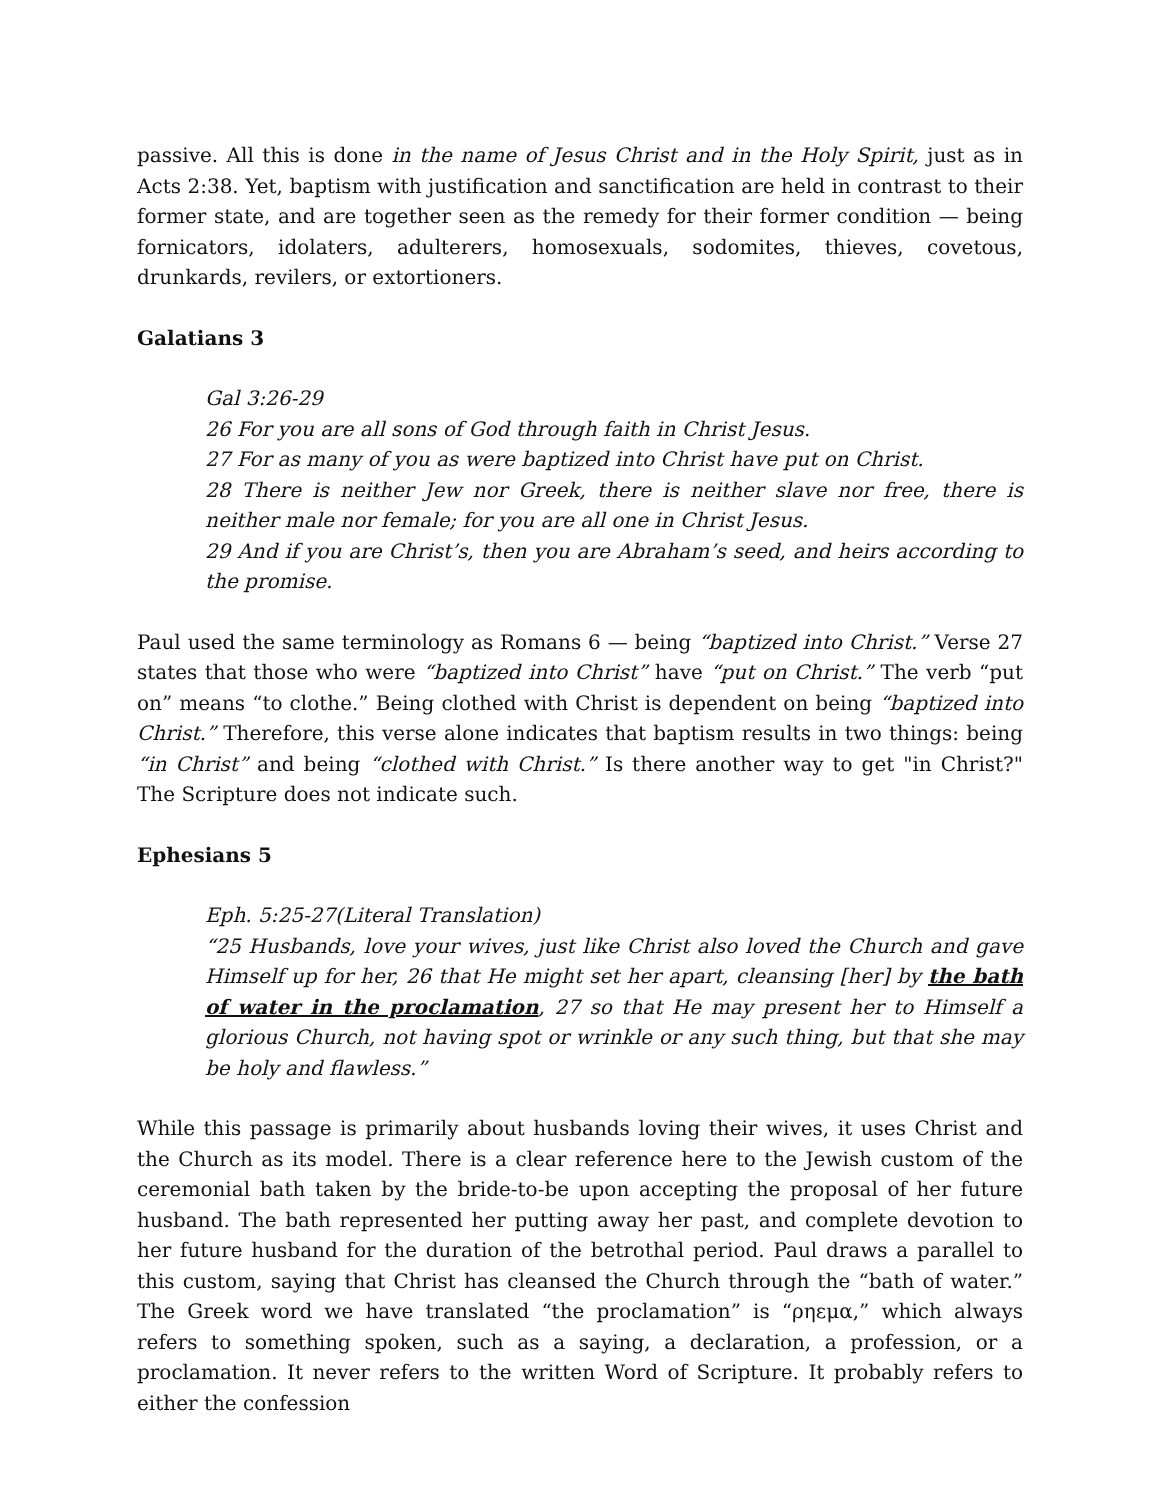passive. All this is done in the name of Jesus Christ and in the Holy Spirit, just as in Acts 2:38. Yet, baptism with justification and sanctification are held in contrast to their former state, and are together seen as the remedy for their former condition — being fornicators, idolaters, adulterers, homosexuals, sodomites, thieves, covetous, drunkards, revilers, or extortioners.
Galatians 3
Gal 3:26-29
26 For you are all sons of God through faith in Christ Jesus.
27 For as many of you as were baptized into Christ have put on Christ.
28 There is neither Jew nor Greek, there is neither slave nor free, there is neither male nor female; for you are all one in Christ Jesus.
29 And if you are Christ’s, then you are Abraham’s seed, and heirs according to the promise.
Paul used the same terminology as Romans 6 — being “baptized into Christ.” Verse 27 states that those who were “baptized into Christ” have “put on Christ.” The verb “put on” means “to clothe.” Being clothed with Christ is dependent on being “baptized into Christ.” Therefore, this verse alone indicates that baptism results in two things: being “in Christ” and being “clothed with Christ.” Is there another way to get "in Christ?" The Scripture does not indicate such.
Ephesians 5
Eph. 5:25-27(Literal Translation)
“25 Husbands, love your wives, just like Christ also loved the Church and gave Himself up for her, 26 that He might set her apart, cleansing [her] by the bath of water in the proclamation, 27 so that He may present her to Himself a glorious Church, not having spot or wrinkle or any such thing, but that she may be holy and flawless.”
While this passage is primarily about husbands loving their wives, it uses Christ and the Church as its model. There is a clear reference here to the Jewish custom of the ceremonial bath taken by the bride-to-be upon accepting the proposal of her future husband. The bath represented her putting away her past, and complete devotion to her future husband for the duration of the betrothal period. Paul draws a parallel to this custom, saying that Christ has cleansed the Church through the “bath of water.” The Greek word we have translated “the proclamation” is “ρηεμα,” which always refers to something spoken, such as a saying, a declaration, a profession, or a proclamation. It never refers to the written Word of Scripture. It probably refers to either the confession